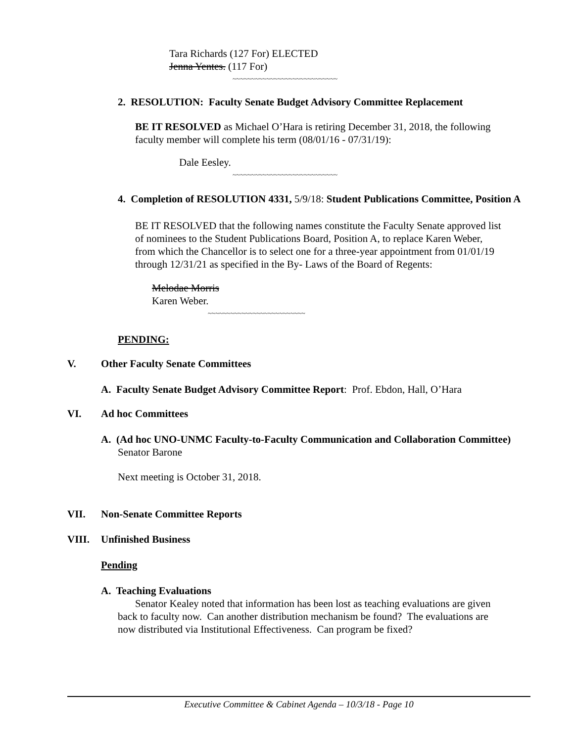Tara Richards (127 For) ELECTED
Jenna Yentes. (117 For)
~~~~~~~~~~~~~~~~~~~~~~~~~~~~
2. RESOLUTION: Faculty Senate Budget Advisory Committee Replacement
BE IT RESOLVED as Michael O’Hara is retiring December 31, 2018, the following faculty member will complete his term (08/01/16 - 07/31/19):
Dale Eesley.
~~~~~~~~~~~~~~~~~~~~~~~~~~~~
4. Completion of RESOLUTION 4331, 5/9/18: Student Publications Committee, Position A
BE IT RESOLVED that the following names constitute the Faculty Senate approved list of nominees to the Student Publications Board, Position A, to replace Karen Weber, from which the Chancellor is to select one for a three-year appointment from 01/01/19 through 12/31/21 as specified in the By- Laws of the Board of Regents:
Melodae Morris
Karen Weber.
~~~~~~~~~~~~~~~~~~~~~~~~~~
PENDING:
V. Other Faculty Senate Committees
A. Faculty Senate Budget Advisory Committee Report: Prof. Ebdon, Hall, O’Hara
VI. Ad hoc Committees
A. (Ad hoc UNO-UNMC Faculty-to-Faculty Communication and Collaboration Committee) Senator Barone
Next meeting is October 31, 2018.
VII. Non-Senate Committee Reports
VIII. Unfinished Business
Pending
A. Teaching Evaluations
Senator Kealey noted that information has been lost as teaching evaluations are given back to faculty now. Can another distribution mechanism be found? The evaluations are now distributed via Institutional Effectiveness. Can program be fixed?
Executive Committee & Cabinet Agenda – 10/3/18 - Page 10